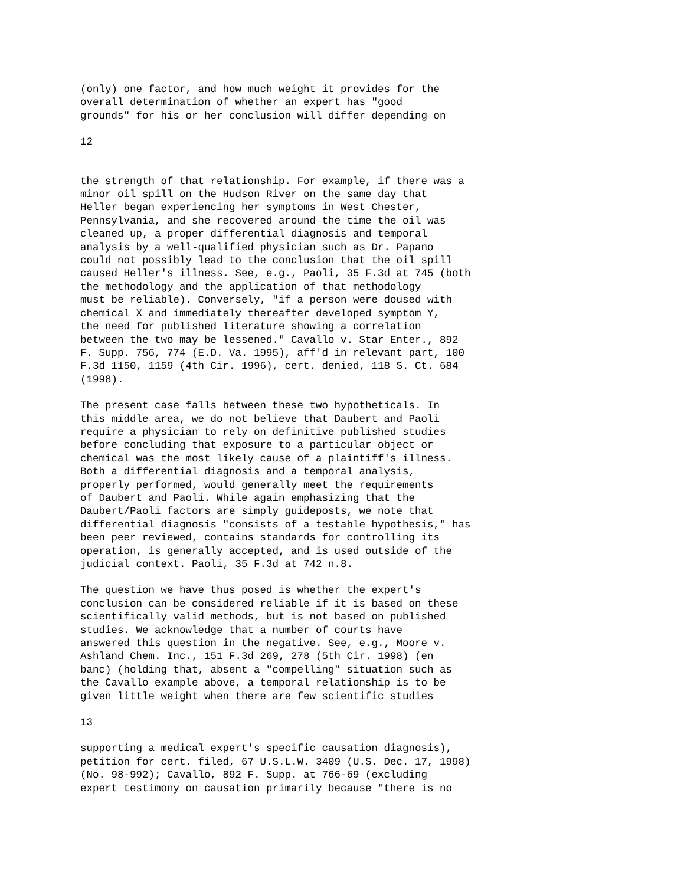(only) one factor, and how much weight it provides for the overall determination of whether an expert has "good grounds" for his or her conclusion will differ depending on
12
the strength of that relationship. For example, if there was a minor oil spill on the Hudson River on the same day that Heller began experiencing her symptoms in West Chester, Pennsylvania, and she recovered around the time the oil was cleaned up, a proper differential diagnosis and temporal analysis by a well-qualified physician such as Dr. Papano could not possibly lead to the conclusion that the oil spill caused Heller's illness. See, e.g., Paoli, 35 F.3d at 745 (both the methodology and the application of that methodology must be reliable). Conversely, "if a person were doused with chemical X and immediately thereafter developed symptom Y, the need for published literature showing a correlation between the two may be lessened." Cavallo v. Star Enter., 892 F. Supp. 756, 774 (E.D. Va. 1995), aff'd in relevant part, 100 F.3d 1150, 1159 (4th Cir. 1996), cert. denied, 118 S. Ct. 684 (1998).
The present case falls between these two hypotheticals. In this middle area, we do not believe that Daubert and Paoli require a physician to rely on definitive published studies before concluding that exposure to a particular object or chemical was the most likely cause of a plaintiff's illness. Both a differential diagnosis and a temporal analysis, properly performed, would generally meet the requirements of Daubert and Paoli. While again emphasizing that the Daubert/Paoli factors are simply guideposts, we note that differential diagnosis "consists of a testable hypothesis," has been peer reviewed, contains standards for controlling its operation, is generally accepted, and is used outside of the judicial context. Paoli, 35 F.3d at 742 n.8.
The question we have thus posed is whether the expert's conclusion can be considered reliable if it is based on these scientifically valid methods, but is not based on published studies. We acknowledge that a number of courts have answered this question in the negative. See, e.g., Moore v. Ashland Chem. Inc., 151 F.3d 269, 278 (5th Cir. 1998) (en banc) (holding that, absent a "compelling" situation such as the Cavallo example above, a temporal relationship is to be given little weight when there are few scientific studies
13
supporting a medical expert's specific causation diagnosis), petition for cert. filed, 67 U.S.L.W. 3409 (U.S. Dec. 17, 1998) (No. 98-992); Cavallo, 892 F. Supp. at 766-69 (excluding expert testimony on causation primarily because "there is no